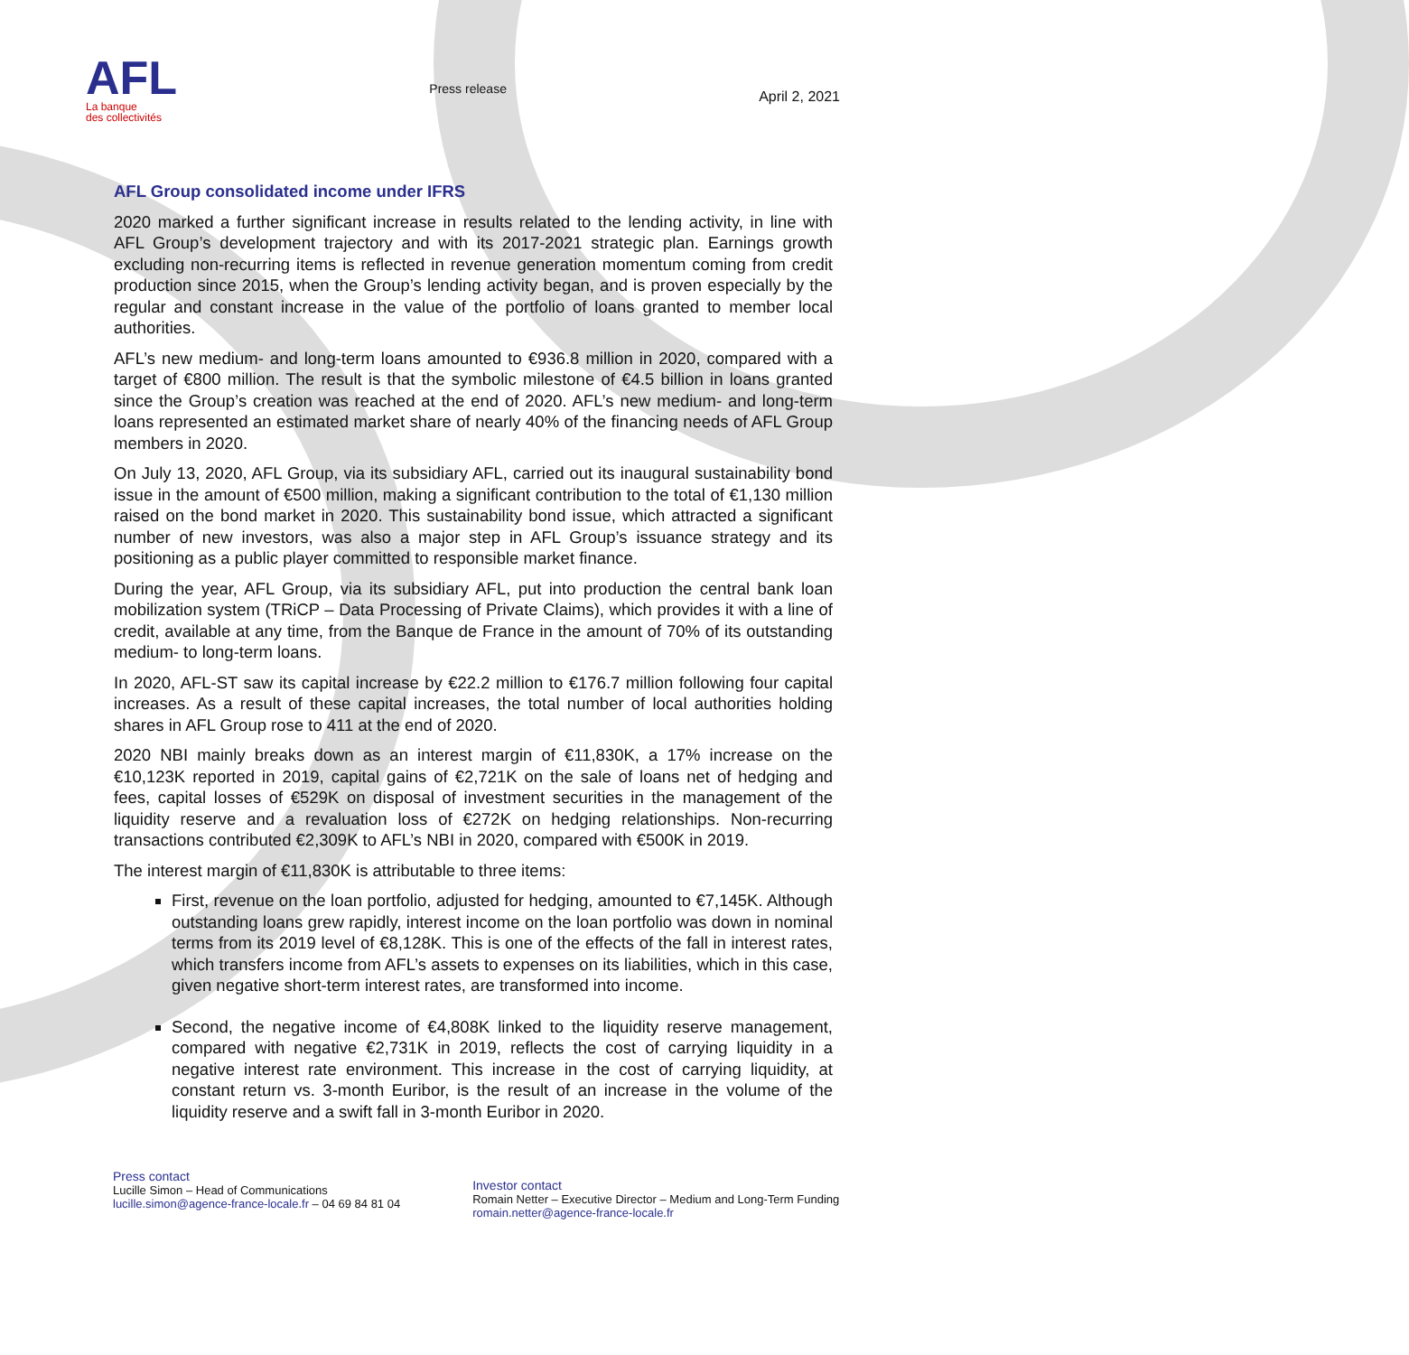AFL
La banque
des collectivités
Press release
April 2, 2021
AFL Group consolidated income under IFRS
2020 marked a further significant increase in results related to the lending activity, in line with AFL Group’s development trajectory and with its 2017-2021 strategic plan. Earnings growth excluding non-recurring items is reflected in revenue generation momentum coming from credit production since 2015, when the Group’s lending activity began, and is proven especially by the regular and constant increase in the value of the portfolio of loans granted to member local authorities.
AFL’s new medium- and long-term loans amounted to €936.8 million in 2020, compared with a target of €800 million. The result is that the symbolic milestone of €4.5 billion in loans granted since the Group’s creation was reached at the end of 2020. AFL’s new medium- and long-term loans represented an estimated market share of nearly 40% of the financing needs of AFL Group members in 2020.
On July 13, 2020, AFL Group, via its subsidiary AFL, carried out its inaugural sustainability bond issue in the amount of €500 million, making a significant contribution to the total of €1,130 million raised on the bond market in 2020. This sustainability bond issue, which attracted a significant number of new investors, was also a major step in AFL Group’s issuance strategy and its positioning as a public player committed to responsible market finance.
During the year, AFL Group, via its subsidiary AFL, put into production the central bank loan mobilization system (TRiCP – Data Processing of Private Claims), which provides it with a line of credit, available at any time, from the Banque de France in the amount of 70% of its outstanding medium- to long-term loans.
In 2020, AFL-ST saw its capital increase by €22.2 million to €176.7 million following four capital increases. As a result of these capital increases, the total number of local authorities holding shares in AFL Group rose to 411 at the end of 2020.
2020 NBI mainly breaks down as an interest margin of €11,830K, a 17% increase on the €10,123K reported in 2019, capital gains of €2,721K on the sale of loans net of hedging and fees, capital losses of €529K on disposal of investment securities in the management of the liquidity reserve and a revaluation loss of €272K on hedging relationships. Non-recurring transactions contributed €2,309K to AFL’s NBI in 2020, compared with €500K in 2019.
The interest margin of €11,830K is attributable to three items:
First, revenue on the loan portfolio, adjusted for hedging, amounted to €7,145K. Although outstanding loans grew rapidly, interest income on the loan portfolio was down in nominal terms from its 2019 level of €8,128K. This is one of the effects of the fall in interest rates, which transfers income from AFL’s assets to expenses on its liabilities, which in this case, given negative short-term interest rates, are transformed into income.
Second, the negative income of €4,808K linked to the liquidity reserve management, compared with negative €2,731K in 2019, reflects the cost of carrying liquidity in a negative interest rate environment. This increase in the cost of carrying liquidity, at constant return vs. 3-month Euribor, is the result of an increase in the volume of the liquidity reserve and a swift fall in 3-month Euribor in 2020.
Press contact
Lucille Simon – Head of Communications
lucille.simon@agence-france-locale.fr – 04 69 84 81 04
Investor contact
Romain Netter – Executive Director – Medium and Long-Term Funding
romain.netter@agence-france-locale.fr